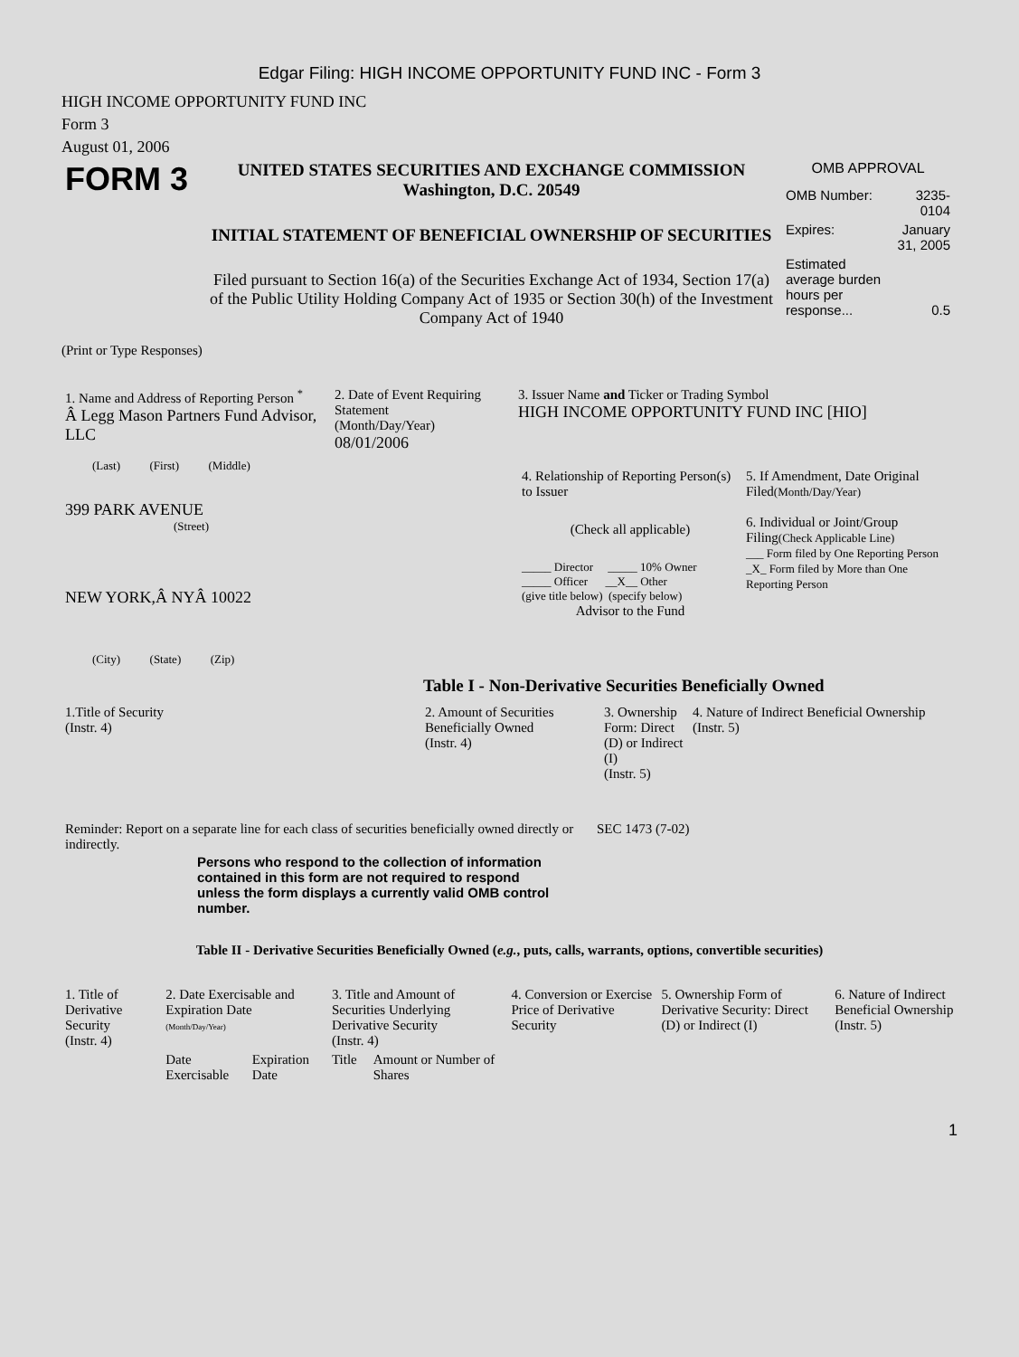Edgar Filing: HIGH INCOME OPPORTUNITY FUND INC - Form 3
HIGH INCOME OPPORTUNITY FUND INC
Form 3
August 01, 2006
| FORM 3 | UNITED STATES SECURITIES AND EXCHANGE COMMISSION Washington, D.C. 20549 INITIAL STATEMENT OF BENEFICIAL OWNERSHIP OF SECURITIES Filed pursuant to Section 16(a) of the Securities Exchange Act of 1934, Section 17(a) of the Public Utility Holding Company Act of 1935 or Section 30(h) of the Investment Company Act of 1940 | OMB APPROVAL / OMB Number: / 3235-0104 / / Expires: / January 31, 2005 / / Estimated average burden hours per response... / 0.5 / |
(Print or Type Responses)
| 1. Name and Address of Reporting Person <sup>*</sup> Â Legg Mason Partners Fund Advisor, LLC (Last) (First) (Middle) 399 PARK AVENUE (Street) NEW YORK,Â NYÂ 10022 (City) (State) (Zip) | 2. Date of Event Requiring Statement (Month/Day/Year) 08/01/2006 | 3. Issuer Name and Ticker or Trading Symbol HIGH INCOME OPPORTUNITY FUND INC [HIO] / 4. Relationship of Reporting Person(s) to Issuer (Check all applicable) _____ Director _____ 10% Owner _____ Officer __X__ Other (give title below) (specify below) Advisor to the Fund / 5. If Amendment, Date Original Filed (Month/Day/Year) 6. Individual or Joint/Group Filing (Check Applicable Line) ___ Form filed by One Reporting Person _X_ Form filed by More than One Reporting Person / |
Table I - Non-Derivative Securities Beneficially Owned
| 1.Title of Security (Instr. 4) | 2. Amount of Securities Beneficially Owned (Instr. 4) | 3. Ownership Form: Direct (D) or Indirect (I) (Instr. 5) | 4. Nature of Indirect Beneficial Ownership (Instr. 5) |
| --- | --- | --- | --- |
| Reminder: Report on a separate line for each class of securities beneficially owned directly or indirectly. | SEC 1473 (7-02) |
Persons who respond to the collection of information contained in this form are not required to respond unless the form displays a currently valid OMB control number.
Table II - Derivative Securities Beneficially Owned (e.g., puts, calls, warrants, options, convertible securities)
| 1. Title of Derivative Security (Instr. 4) | 2. Date Exercisable and Expiration Date (Month/Day/Year) | | 3. Title and Amount of Securities Underlying Derivative Security (Instr. 4) | | 4. Conversion or Exercise Price of Derivative Security | 5. Ownership Form of Derivative Security: Direct (D) or Indirect (I) | 6. Nature of Indirect Beneficial Ownership (Instr. 5) |
| --- | --- | --- | --- | --- | --- | --- | --- |
| | Date Exercisable | Expiration Date | Title | Amount or Number of Shares | | | |
1